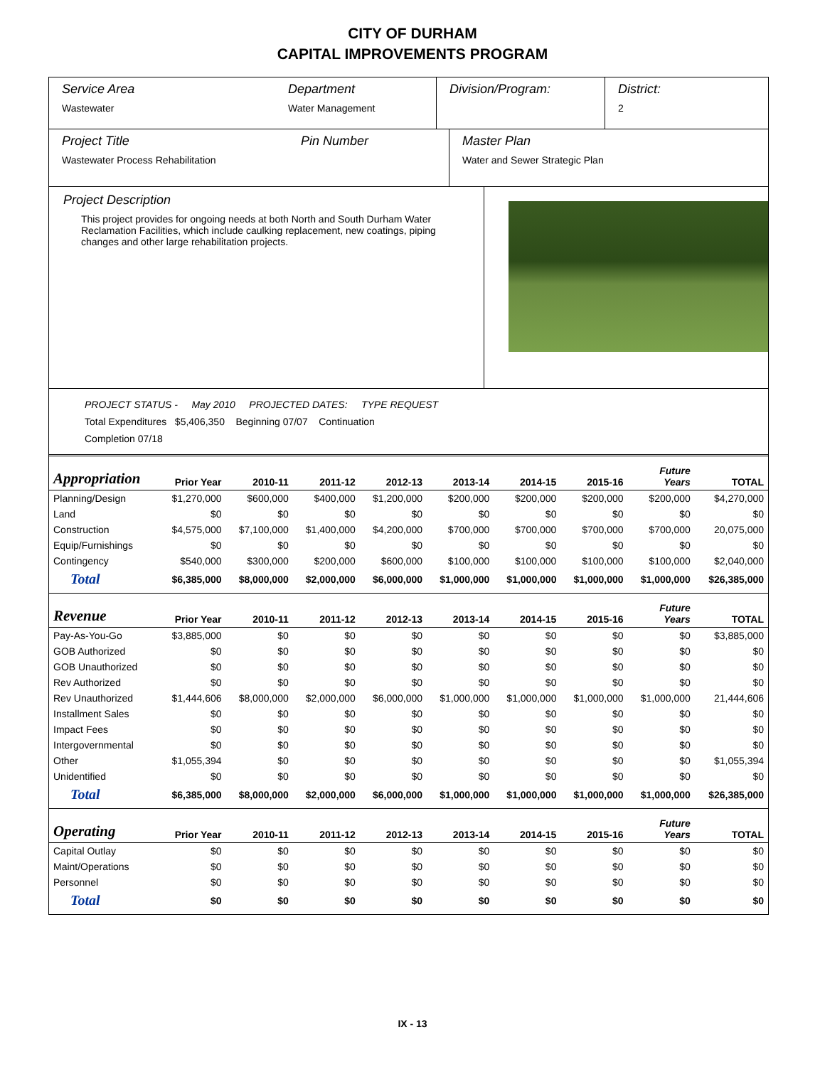CITY OF DURHAM
CAPITAL IMPROVEMENTS PROGRAM
Service Area
Wastewater
Department
Water Management
Division/Program: District:
2
Project Title
Wastewater Process Rehabilitation
Pin Number Master Plan
Water and Sewer Strategic Plan
Project Description
This project provides for ongoing needs at both North and South Durham Water Reclamation Facilities, which include caulking replacement, new coatings, piping changes and other large rehabilitation projects.
PROJECT STATUS - May 2010 PROJECTED DATES: TYPE REQUEST
Total Expenditures $5,406,350 Beginning 07/07 Continuation
Completion 07/18
| Appropriation | Prior Year | 2010-11 | 2011-12 | 2012-13 | 2013-14 | 2014-15 | 2015-16 | Future Years | TOTAL |
| --- | --- | --- | --- | --- | --- | --- | --- | --- | --- |
| Planning/Design | $1,270,000 | $600,000 | $400,000 | $1,200,000 | $200,000 | $200,000 | $200,000 | $200,000 | $4,270,000 |
| Land | $0 | $0 | $0 | $0 | $0 | $0 | $0 | $0 | $0 |
| Construction | $4,575,000 | $7,100,000 | $1,400,000 | $4,200,000 | $700,000 | $700,000 | $700,000 | $700,000 | 20,075,000 |
| Equip/Furnishings | $0 | $0 | $0 | $0 | $0 | $0 | $0 | $0 | $0 |
| Contingency | $540,000 | $300,000 | $200,000 | $600,000 | $100,000 | $100,000 | $100,000 | $100,000 | $2,040,000 |
| Total | $6,385,000 | $8,000,000 | $2,000,000 | $6,000,000 | $1,000,000 | $1,000,000 | $1,000,000 | $1,000,000 | $26,385,000 |
| Revenue | Prior Year | 2010-11 | 2011-12 | 2012-13 | 2013-14 | 2014-15 | 2015-16 | Future Years | TOTAL |
| Pay-As-You-Go | $3,885,000 | $0 | $0 | $0 | $0 | $0 | $0 | $0 | $3,885,000 |
| GOB Authorized | $0 | $0 | $0 | $0 | $0 | $0 | $0 | $0 | $0 |
| GOB Unauthorized | $0 | $0 | $0 | $0 | $0 | $0 | $0 | $0 | $0 |
| Rev Authorized | $0 | $0 | $0 | $0 | $0 | $0 | $0 | $0 | $0 |
| Rev Unauthorized | $1,444,606 | $8,000,000 | $2,000,000 | $6,000,000 | $1,000,000 | $1,000,000 | $1,000,000 | $1,000,000 | 21,444,606 |
| Installment Sales | $0 | $0 | $0 | $0 | $0 | $0 | $0 | $0 | $0 |
| Impact Fees | $0 | $0 | $0 | $0 | $0 | $0 | $0 | $0 | $0 |
| Intergovernmental | $0 | $0 | $0 | $0 | $0 | $0 | $0 | $0 | $0 |
| Other | $1,055,394 | $0 | $0 | $0 | $0 | $0 | $0 | $0 | $1,055,394 |
| Unidentified | $0 | $0 | $0 | $0 | $0 | $0 | $0 | $0 | $0 |
| Total | $6,385,000 | $8,000,000 | $2,000,000 | $6,000,000 | $1,000,000 | $1,000,000 | $1,000,000 | $1,000,000 | $26,385,000 |
| Operating | Prior Year | 2010-11 | 2011-12 | 2012-13 | 2013-14 | 2014-15 | 2015-16 | Future Years | TOTAL |
| Capital Outlay | $0 | $0 | $0 | $0 | $0 | $0 | $0 | $0 | $0 |
| Maint/Operations | $0 | $0 | $0 | $0 | $0 | $0 | $0 | $0 | $0 |
| Personnel | $0 | $0 | $0 | $0 | $0 | $0 | $0 | $0 | $0 |
| Total | $0 | $0 | $0 | $0 | $0 | $0 | $0 | $0 | $0 |
IX - 13